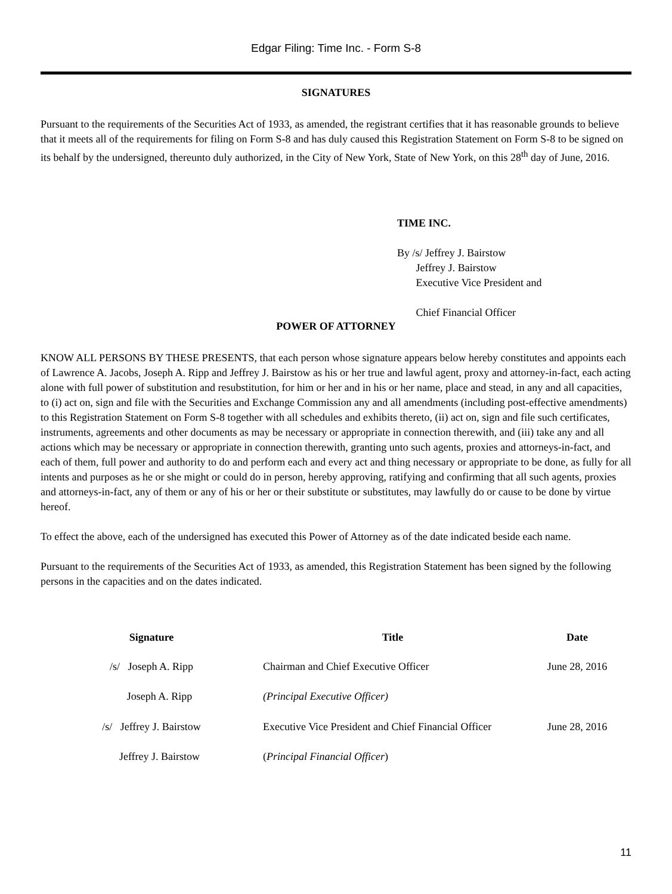Edgar Filing: Time Inc. - Form S-8
SIGNATURES
Pursuant to the requirements of the Securities Act of 1933, as amended, the registrant certifies that it has reasonable grounds to believe that it meets all of the requirements for filing on Form S-8 and has duly caused this Registration Statement on Form S-8 to be signed on its behalf by the undersigned, thereunto duly authorized, in the City of New York, State of New York, on this 28<sup>th</sup> day of June, 2016.
TIME INC.
By /s/ Jeffrey J. Bairstow
Jeffrey J. Bairstow
Executive Vice President and
Chief Financial Officer
POWER OF ATTORNEY
KNOW ALL PERSONS BY THESE PRESENTS, that each person whose signature appears below hereby constitutes and appoints each of Lawrence A. Jacobs, Joseph A. Ripp and Jeffrey J. Bairstow as his or her true and lawful agent, proxy and attorney-in-fact, each acting alone with full power of substitution and resubstitution, for him or her and in his or her name, place and stead, in any and all capacities, to (i) act on, sign and file with the Securities and Exchange Commission any and all amendments (including post-effective amendments) to this Registration Statement on Form S-8 together with all schedules and exhibits thereto, (ii) act on, sign and file such certificates, instruments, agreements and other documents as may be necessary or appropriate in connection therewith, and (iii) take any and all actions which may be necessary or appropriate in connection therewith, granting unto such agents, proxies and attorneys-in-fact, and each of them, full power and authority to do and perform each and every act and thing necessary or appropriate to be done, as fully for all intents and purposes as he or she might or could do in person, hereby approving, ratifying and confirming that all such agents, proxies and attorneys-in-fact, any of them or any of his or her or their substitute or substitutes, may lawfully do or cause to be done by virtue hereof.
To effect the above, each of the undersigned has executed this Power of Attorney as of the date indicated beside each name.
Pursuant to the requirements of the Securities Act of 1933, as amended, this Registration Statement has been signed by the following persons in the capacities and on the dates indicated.
| Signature | Title | Date |
| --- | --- | --- |
| /s/ Joseph A. Ripp Joseph A. Ripp | Chairman and Chief Executive Officer (Principal Executive Officer) | June 28, 2016 |
| /s/ Jeffrey J. Bairstow Jeffrey J. Bairstow | Executive Vice President and Chief Financial Officer ( Principal Financial Officer ) | June 28, 2016 |
11